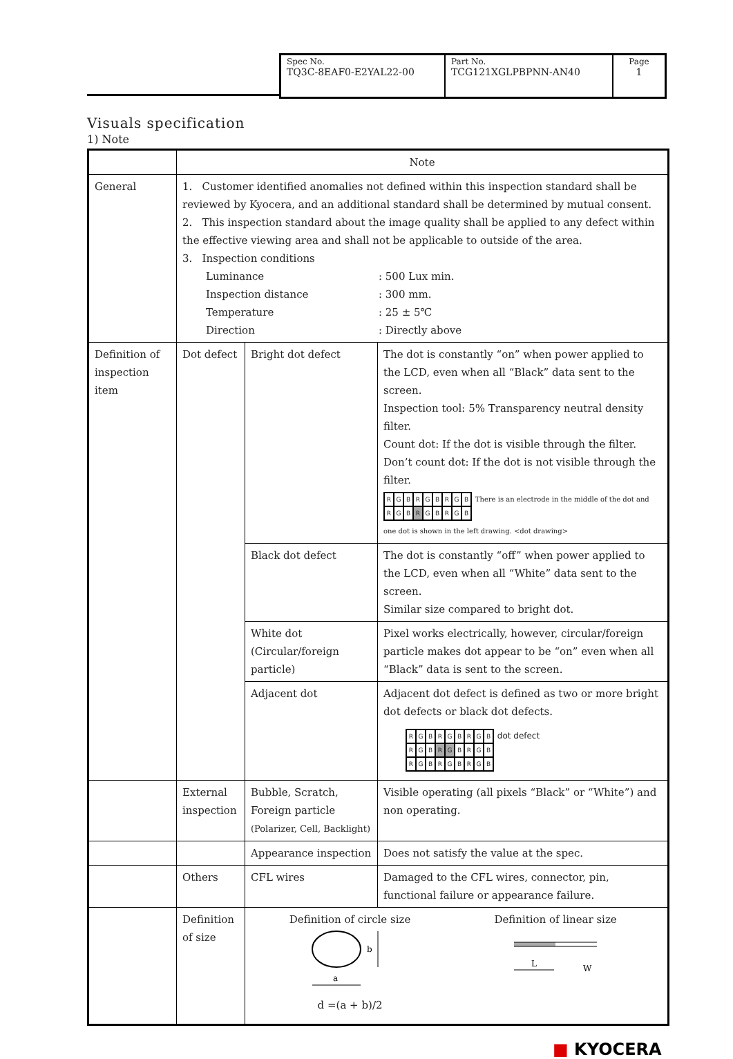| Spec No. TQ3C-8EAF0-E2YAL22-00 | Part No. TCG121XGLPBPNN-AN40 | Page 1 |
Visuals specification
1) Note
| | Note | | |
| General | 1. Customer identified anomalies not defined within this inspection standard shall be reviewed by Kyocera, and an additional standard shall be determined by mutual consent. 2. This inspection standard about the image quality shall be applied to any defect within the effective viewing area and shall not be applicable to outside of the area. 3. Inspection conditions Luminance : 500 Lux min. Inspection distance : 300 mm. Temperature : 25 ± 5℃ Direction : Directly above | | |
| Definition of inspection item | Dot defect | Bright dot defect | The dot is constantly “on” when power applied to the LCD, even when all “Black” data sent to the screen. Inspection tool: 5% Transparency neutral density filter. Count dot: If the dot is visible through the filter. Don’t count dot: If the dot is not visible through the filter. R G B R G B R G B R G B R G B R G B There is an electrode in the middle of the dot and one dot is shown in the left drawing. <dot drawing> |
| | | Black dot defect | The dot is constantly “off” when power applied to the LCD, even when all “White” data sent to the screen. Similar size compared to bright dot. |
| | | White dot (Circular/foreign particle) | Pixel works electrically, however, circular/foreign particle makes dot appear to be “on” even when all “Black” data is sent to the screen. |
| | | Adjacent dot | Adjacent dot defect is defined as two or more bright dot defects or black dot defects. R G B R G B R G B R G B R G B R G B R G B R G B R G B dot defect |
| | External inspection | Bubble, Scratch, Foreign particle (Polarizer, Cell, Backlight) | Visible operating (all pixels “Black” or “White”) and non operating. |
| | | Appearance inspection | Does not satisfy the value at the spec. |
| | Others | CFL wires | Damaged to the CFL wires, connector, pin, functional failure or appearance failure. |
| | Definition of size | Definition of circle size a b d =(a + b)/2 Definition of linear size L W | |
■ KYOCERA